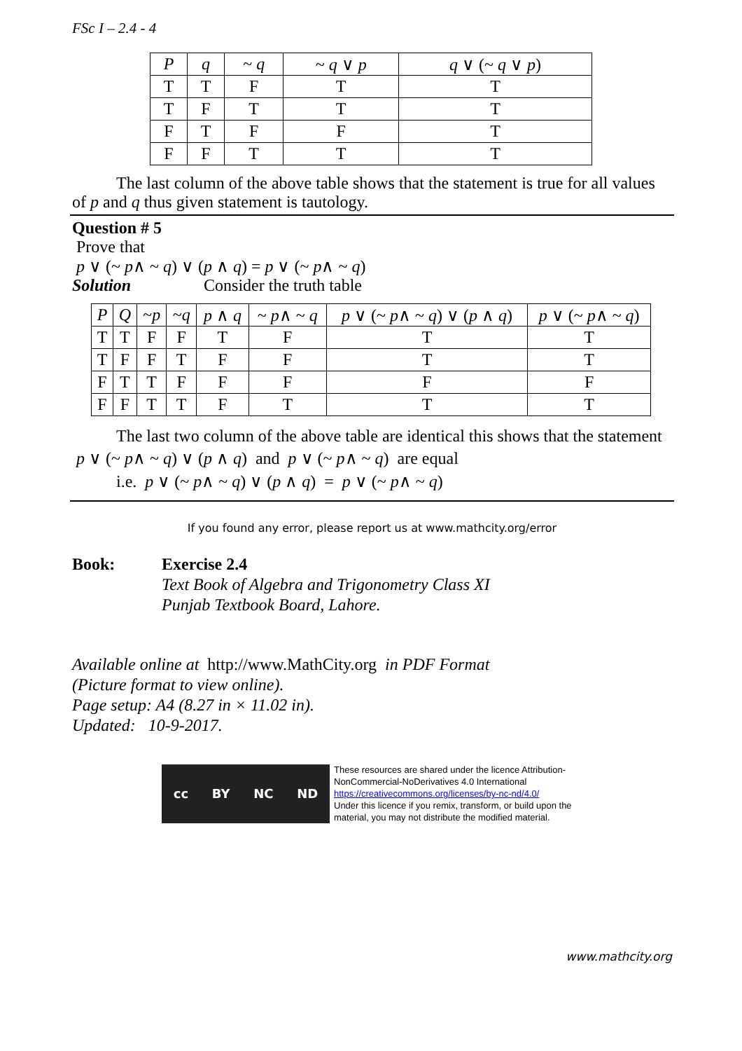FSc I – 2.4 - 4
| P | q | ~ q | ~ q ∨ p | q ∨ (~ q ∨ p ) |
| T | T | F | T | T |
| T | F | T | T | T |
| F | T | F | F | T |
| F | F | T | T | T |
The last column of the above table shows that the statement is true for all values of p and q thus given statement is tautology.
Question # 5
Prove that
p ∨ (~ p∧ ~ q) ∨ (p ∧ q) = p ∨ (~ p∧ ~ q)
Solution Consider the truth table
| P | Q | ~ p | ~ q | p ∧ q | ~ p ∧ ~ q | p ∨ (~ p ∧ ~ q ) ∨ ( p ∧ q ) | p ∨ (~ p ∧ ~ q ) |
| T | T | F | F | T | F | T | T |
| T | F | F | T | F | F | T | T |
| F | T | T | F | F | F | F | F |
| F | F | T | T | F | T | T | T |
The last two column of the above table are identical this shows that the statement p ∨ (~ p∧ ~ q) ∨ (p ∧ q) and p ∨ (~ p∧ ~ q) are equal
i.e. p ∨ (~ p∧ ~ q) ∨ (p ∧ q) = p ∨ (~ p∧ ~ q)
If you found any error, please report us at www.mathcity.org/error
Book: Exercise 2.4
Text Book of Algebra and Trigonometry Class XI
Punjab Textbook Board, Lahore.
Available online at http://www.MathCity.org in PDF Format
(Picture format to view online).
Page setup: A4 (8.27 in × 11.02 in).
Updated: 10-9-2017.
cc BY NC ND
These resources are shared under the licence Attribution-
NonCommercial-NoDerivatives 4.0 International
https://creativecommons.org/licenses/by-nc-nd/4.0/
Under this licence if you remix, transform, or build upon the
material, you may not distribute the modified material.
www.mathcity.org